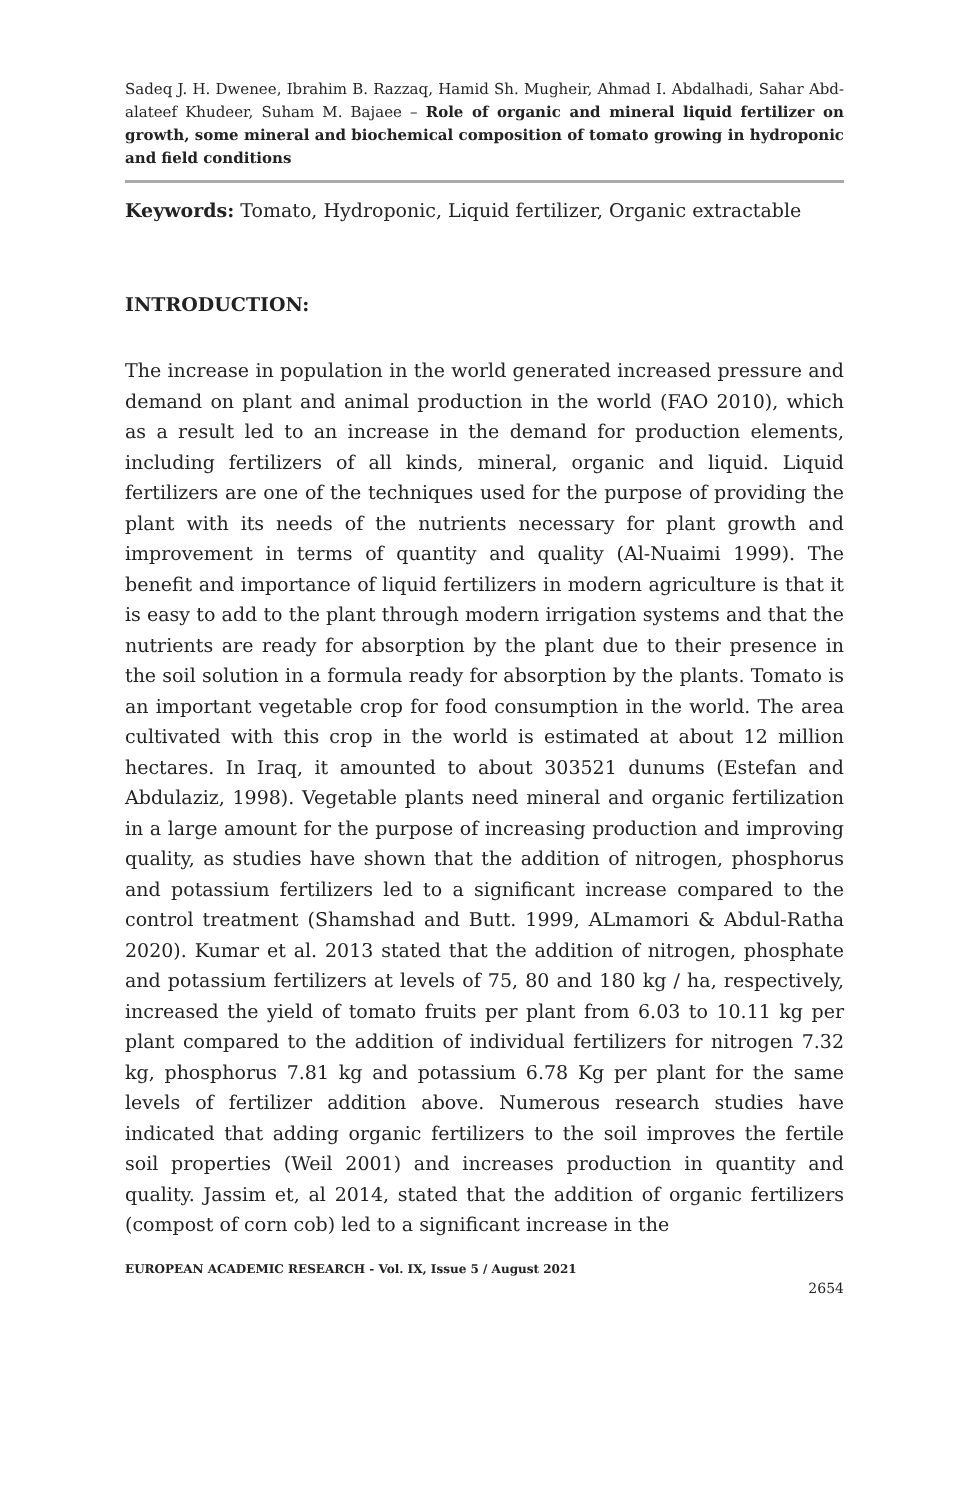Sadeq J. H. Dwenee, Ibrahim B. Razzaq, Hamid Sh. Mugheir, Ahmad I. Abdalhadi, Sahar Abd-alateef Khudeer, Suham M. Bajaee – Role of organic and mineral liquid fertilizer on growth, some mineral and biochemical composition of tomato growing in hydroponic and field conditions
Keywords: Tomato, Hydroponic, Liquid fertilizer, Organic extractable
INTRODUCTION:
The increase in population in the world generated increased pressure and demand on plant and animal production in the world (FAO 2010), which as a result led to an increase in the demand for production elements, including fertilizers of all kinds, mineral, organic and liquid. Liquid fertilizers are one of the techniques used for the purpose of providing the plant with its needs of the nutrients necessary for plant growth and improvement in terms of quantity and quality (Al-Nuaimi 1999). The benefit and importance of liquid fertilizers in modern agriculture is that it is easy to add to the plant through modern irrigation systems and that the nutrients are ready for absorption by the plant due to their presence in the soil solution in a formula ready for absorption by the plants. Tomato is an important vegetable crop for food consumption in the world. The area cultivated with this crop in the world is estimated at about 12 million hectares. In Iraq, it amounted to about 303521 dunums (Estefan and Abdulaziz, 1998). Vegetable plants need mineral and organic fertilization in a large amount for the purpose of increasing production and improving quality, as studies have shown that the addition of nitrogen, phosphorus and potassium fertilizers led to a significant increase compared to the control treatment (Shamshad and Butt. 1999, ALmamori & Abdul-Ratha 2020). Kumar et al. 2013 stated that the addition of nitrogen, phosphate and potassium fertilizers at levels of 75, 80 and 180 kg / ha, respectively, increased the yield of tomato fruits per plant from 6.03 to 10.11 kg per plant compared to the addition of individual fertilizers for nitrogen 7.32 kg, phosphorus 7.81 kg and potassium 6.78 Kg per plant for the same levels of fertilizer addition above. Numerous research studies have indicated that adding organic fertilizers to the soil improves the fertile soil properties (Weil 2001) and increases production in quantity and quality. Jassim et, al 2014, stated that the addition of organic fertilizers (compost of corn cob) led to a significant increase in the
EUROPEAN ACADEMIC RESEARCH - Vol. IX, Issue 5 / August 2021
2654